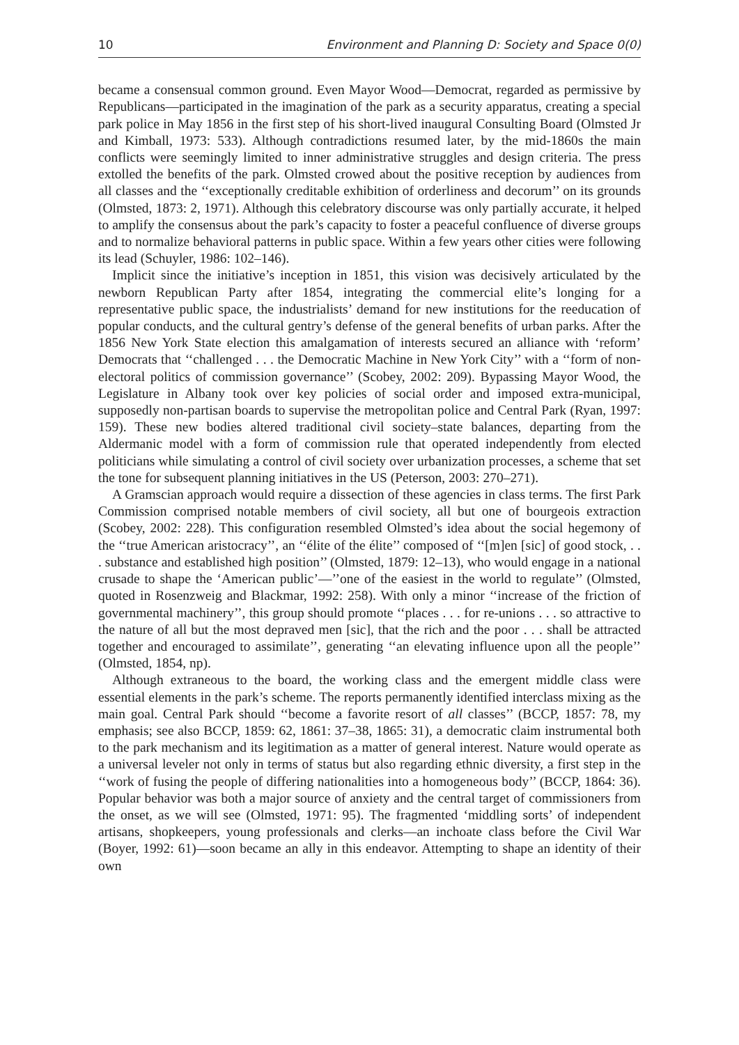10 Environment and Planning D: Society and Space 0(0)
became a consensual common ground. Even Mayor Wood—Democrat, regarded as permissive by Republicans—participated in the imagination of the park as a security apparatus, creating a special park police in May 1856 in the first step of his short-lived inaugural Consulting Board (Olmsted Jr and Kimball, 1973: 533). Although contradictions resumed later, by the mid-1860s the main conflicts were seemingly limited to inner administrative struggles and design criteria. The press extolled the benefits of the park. Olmsted crowed about the positive reception by audiences from all classes and the ‘‘exceptionally creditable exhibition of orderliness and decorum’’ on its grounds (Olmsted, 1873: 2, 1971). Although this celebratory discourse was only partially accurate, it helped to amplify the consensus about the park’s capacity to foster a peaceful confluence of diverse groups and to normalize behavioral patterns in public space. Within a few years other cities were following its lead (Schuyler, 1986: 102–146).
Implicit since the initiative’s inception in 1851, this vision was decisively articulated by the newborn Republican Party after 1854, integrating the commercial elite’s longing for a representative public space, the industrialists’ demand for new institutions for the reeducation of popular conducts, and the cultural gentry’s defense of the general benefits of urban parks. After the 1856 New York State election this amalgamation of interests secured an alliance with ‘reform’ Democrats that ‘‘challenged . . . the Democratic Machine in New York City’’ with a ‘‘form of non-electoral politics of commission governance’’ (Scobey, 2002: 209). Bypassing Mayor Wood, the Legislature in Albany took over key policies of social order and imposed extra-municipal, supposedly non-partisan boards to supervise the metropolitan police and Central Park (Ryan, 1997: 159). These new bodies altered traditional civil society–state balances, departing from the Aldermanic model with a form of commission rule that operated independently from elected politicians while simulating a control of civil society over urbanization processes, a scheme that set the tone for subsequent planning initiatives in the US (Peterson, 2003: 270–271).
A Gramscian approach would require a dissection of these agencies in class terms. The first Park Commission comprised notable members of civil society, all but one of bourgeois extraction (Scobey, 2002: 228). This configuration resembled Olmsted’s idea about the social hegemony of the ‘‘true American aristocracy’’, an ‘‘élite of the élite’’ composed of ‘‘[m]en [sic] of good stock, . . . substance and established high position’’ (Olmsted, 1879: 12–13), who would engage in a national crusade to shape the ‘American public’—’’one of the easiest in the world to regulate’’ (Olmsted, quoted in Rosenzweig and Blackmar, 1992: 258). With only a minor ‘‘increase of the friction of governmental machinery’’, this group should promote ‘‘places . . . for re-unions . . . so attractive to the nature of all but the most depraved men [sic], that the rich and the poor . . . shall be attracted together and encouraged to assimilate’’, generating ‘‘an elevating influence upon all the people’’ (Olmsted, 1854, np).
Although extraneous to the board, the working class and the emergent middle class were essential elements in the park’s scheme. The reports permanently identified interclass mixing as the main goal. Central Park should ‘‘become a favorite resort of all classes’’ (BCCP, 1857: 78, my emphasis; see also BCCP, 1859: 62, 1861: 37–38, 1865: 31), a democratic claim instrumental both to the park mechanism and its legitimation as a matter of general interest. Nature would operate as a universal leveler not only in terms of status but also regarding ethnic diversity, a first step in the ‘‘work of fusing the people of differing nationalities into a homogeneous body’’ (BCCP, 1864: 36). Popular behavior was both a major source of anxiety and the central target of commissioners from the onset, as we will see (Olmsted, 1971: 95). The fragmented ‘middling sorts’ of independent artisans, shopkeepers, young professionals and clerks—an inchoate class before the Civil War (Boyer, 1992: 61)—soon became an ally in this endeavor. Attempting to shape an identity of their own